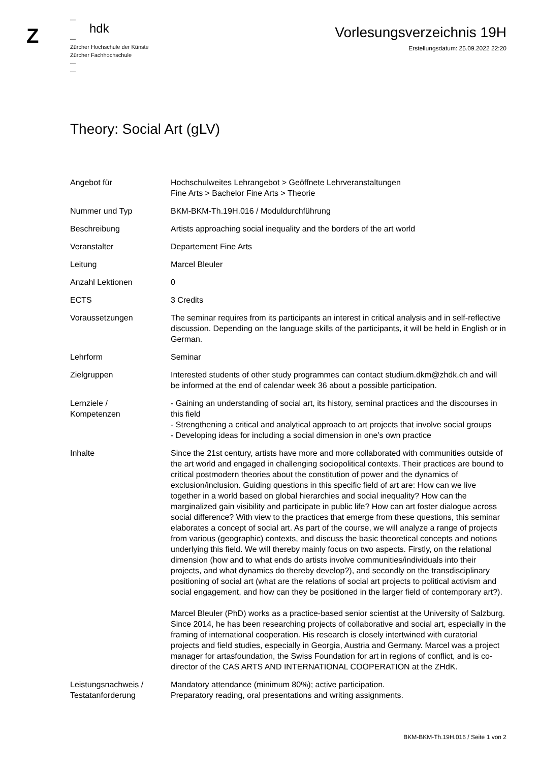Z
—
hdk
—
Zürcher Hochschule der Künste
Zürcher Fachhochschule
—
—
Vorlesungsverzeichnis 19H
Erstellungsdatum: 25.09.2022 22:20
Theory: Social Art (gLV)
| Angebot für | Hochschulweites Lehrangebot > Geöffnete Lehrveranstaltungen Fine Arts > Bachelor Fine Arts > Theorie |
| Nummer und Typ | BKM-BKM-Th.19H.016 / Moduldurchführung |
| Beschreibung | Artists approaching social inequality and the borders of the art world |
| Veranstalter | Departement Fine Arts |
| Leitung | Marcel Bleuler |
| Anzahl Lektionen | 0 |
| ECTS | 3 Credits |
| Voraussetzungen | The seminar requires from its participants an interest in critical analysis and in self-reflective discussion. Depending on the language skills of the participants, it will be held in English or in German. |
| Lehrform | Seminar |
| Zielgruppen | Interested students of other study programmes can contact studium.dkm@zhdk.ch and will be informed at the end of calendar week 36 about a possible participation. |
| Lernziele / Kompetenzen | - Gaining an understanding of social art, its history, seminal practices and the discourses in this field - Strengthening a critical and analytical approach to art projects that involve social groups - Developing ideas for including a social dimension in one’s own practice |
| Inhalte | Since the 21st century, artists have more and more collaborated with communities outside of the art world and engaged in challenging sociopolitical contexts. Their practices are bound to critical postmodern theories about the constitution of power and the dynamics of exclusion/inclusion. Guiding questions in this specific field of art are: How can we live together in a world based on global hierarchies and social inequality? How can the marginalized gain visibility and participate in public life? How can art foster dialogue across social difference? With view to the practices that emerge from these questions, this seminar elaborates a concept of social art. As part of the course, we will analyze a range of projects from various (geographic) contexts, and discuss the basic theoretical concepts and notions underlying this field. We will thereby mainly focus on two aspects. Firstly, on the relational dimension (how and to what ends do artists involve communities/individuals into their projects, and what dynamics do thereby develop?), and secondly on the transdisciplinary positioning of social art (what are the relations of social art projects to political activism and social engagement, and how can they be positioned in the larger field of contemporary art?). Marcel Bleuler (PhD) works as a practice-based senior scientist at the University of Salzburg. Since 2014, he has been researching projects of collaborative and social art, especially in the framing of international cooperation. His research is closely intertwined with curatorial projects and field studies, especially in Georgia, Austria and Germany. Marcel was a project manager for artasfoundation, the Swiss Foundation for art in regions of conflict, and is co-director of the CAS ARTS AND INTERNATIONAL COOPERATION at the ZHdK. |
| Leistungsnachweis / Testatanforderung | Mandatory attendance (minimum 80%); active participation. Preparatory reading, oral presentations and writing assignments. |
BKM-BKM-Th.19H.016 / Seite 1 von 2